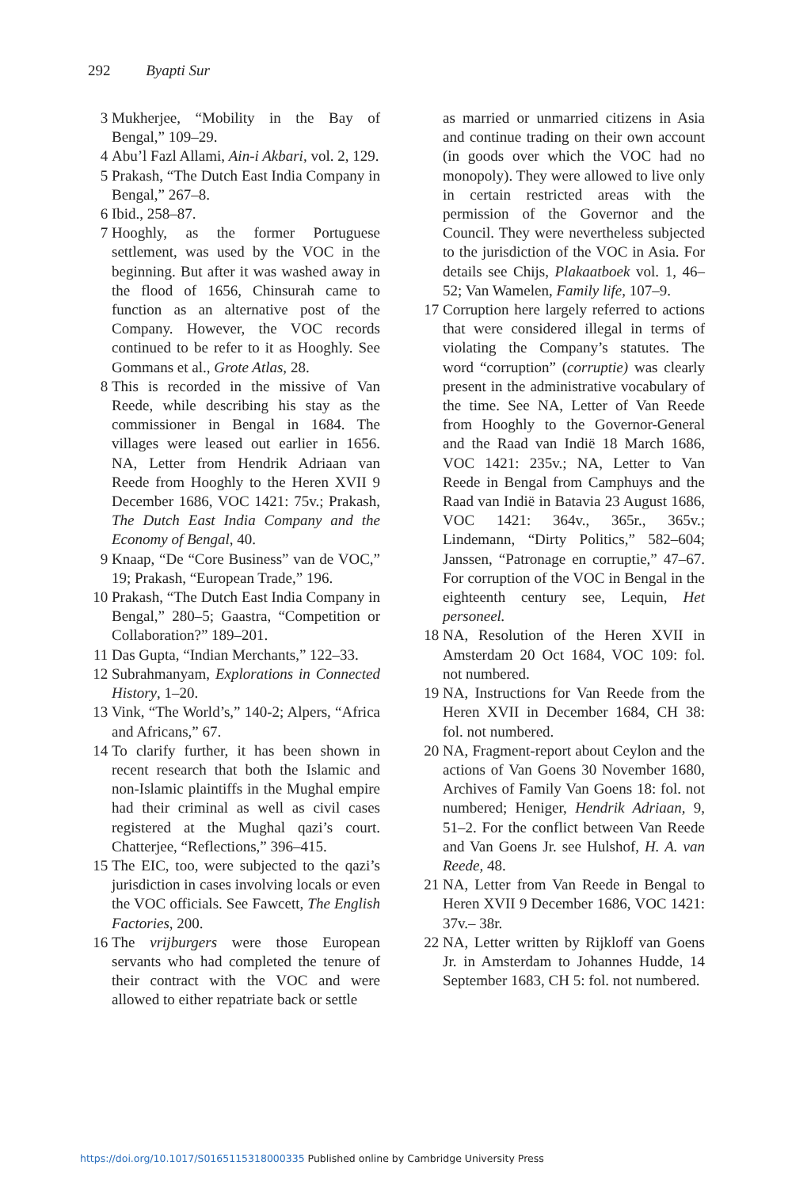292 Byapti Sur
3 Mukherjee, “Mobility in the Bay of Bengal,” 109–29.
4 Abu’l Fazl Allami, Ain-i Akbari, vol. 2, 129.
5 Prakash, “The Dutch East India Company in Bengal,” 267–8.
6 Ibid., 258–87.
7 Hooghly, as the former Portuguese settlement, was used by the VOC in the beginning. But after it was washed away in the flood of 1656, Chinsurah came to function as an alternative post of the Company. However, the VOC records continued to be refer to it as Hooghly. See Gommans et al., Grote Atlas, 28.
8 This is recorded in the missive of Van Reede, while describing his stay as the commissioner in Bengal in 1684. The villages were leased out earlier in 1656. NA, Letter from Hendrik Adriaan van Reede from Hooghly to the Heren XVII 9 December 1686, VOC 1421: 75v.; Prakash, The Dutch East India Company and the Economy of Bengal, 40.
9 Knaap, “De “Core Business” van de VOC,” 19; Prakash, “European Trade,” 196.
10 Prakash, “The Dutch East India Company in Bengal,” 280–5; Gaastra, “Competition or Collaboration?” 189–201.
11 Das Gupta, “Indian Merchants,” 122–33.
12 Subrahmanyam, Explorations in Connected History, 1–20.
13 Vink, “The World’s,” 140-2; Alpers, “Africa and Africans,” 67.
14 To clarify further, it has been shown in recent research that both the Islamic and non-Islamic plaintiffs in the Mughal empire had their criminal as well as civil cases registered at the Mughal qazi’s court. Chatterjee, “Reflections,” 396–415.
15 The EIC, too, were subjected to the qazi’s jurisdiction in cases involving locals or even the VOC officials. See Fawcett, The English Factories, 200.
16 The vrijburgers were those European servants who had completed the tenure of their contract with the VOC and were allowed to either repatriate back or settle
as married or unmarried citizens in Asia and continue trading on their own account (in goods over which the VOC had no monopoly). They were allowed to live only in certain restricted areas with the permission of the Governor and the Council. They were nevertheless subjected to the jurisdiction of the VOC in Asia. For details see Chijs, Plakaatboek vol. 1, 46–52; Van Wamelen, Family life, 107–9.
17 Corruption here largely referred to actions that were considered illegal in terms of violating the Company’s statutes. The word “corruption” (corruptie) was clearly present in the administrative vocabulary of the time. See NA, Letter of Van Reede from Hooghly to the Governor-General and the Raad van Indië 18 March 1686, VOC 1421: 235v.; NA, Letter to Van Reede in Bengal from Camphuys and the Raad van Indië in Batavia 23 August 1686, VOC 1421: 364v., 365r., 365v.; Lindemann, “Dirty Politics,” 582–604; Janssen, “Patronage en corruptie,” 47–67. For corruption of the VOC in Bengal in the eighteenth century see, Lequin, Het personeel.
18 NA, Resolution of the Heren XVII in Amsterdam 20 Oct 1684, VOC 109: fol. not numbered.
19 NA, Instructions for Van Reede from the Heren XVII in December 1684, CH 38: fol. not numbered.
20 NA, Fragment-report about Ceylon and the actions of Van Goens 30 November 1680, Archives of Family Van Goens 18: fol. not numbered; Heniger, Hendrik Adriaan, 9, 51–2. For the conflict between Van Reede and Van Goens Jr. see Hulshof, H. A. van Reede, 48.
21 NA, Letter from Van Reede in Bengal to Heren XVII 9 December 1686, VOC 1421: 37v.– 38r.
22 NA, Letter written by Rijkloff van Goens Jr. in Amsterdam to Johannes Hudde, 14 September 1683, CH 5: fol. not numbered.
https://doi.org/10.1017/S0165115318000335 Published online by Cambridge University Press